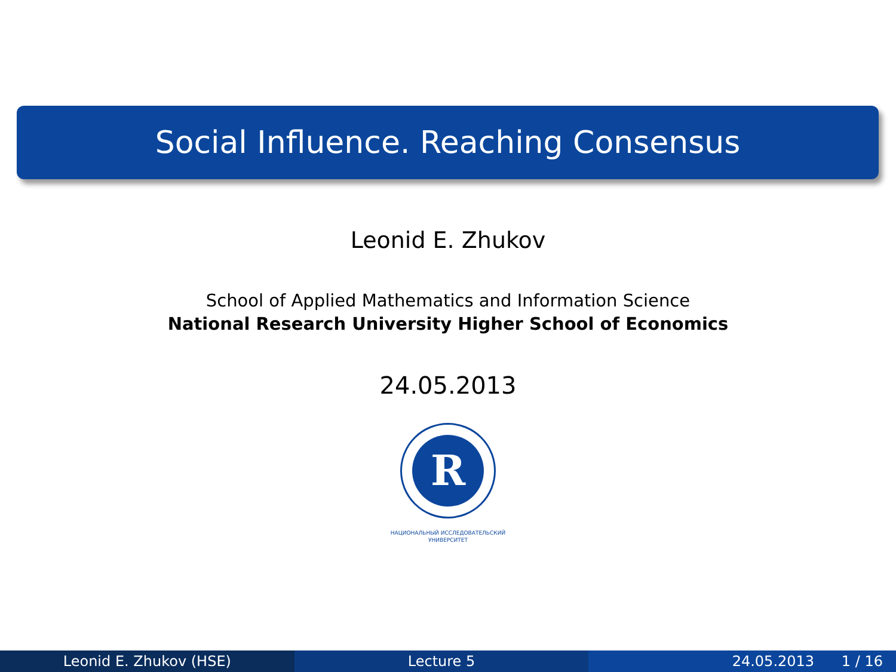Social Influence. Reaching Consensus
Leonid E. Zhukov
School of Applied Mathematics and Information Science
National Research University Higher School of Economics
24.05.2013
R
НАЦИОНАЛЬНЫЙ ИССЛЕДОВАТЕЛЬСКИЙ
УНИВЕРСИТЕТ
Leonid E. Zhukov (HSE) Lecture 5 24.05.2013 1 / 16